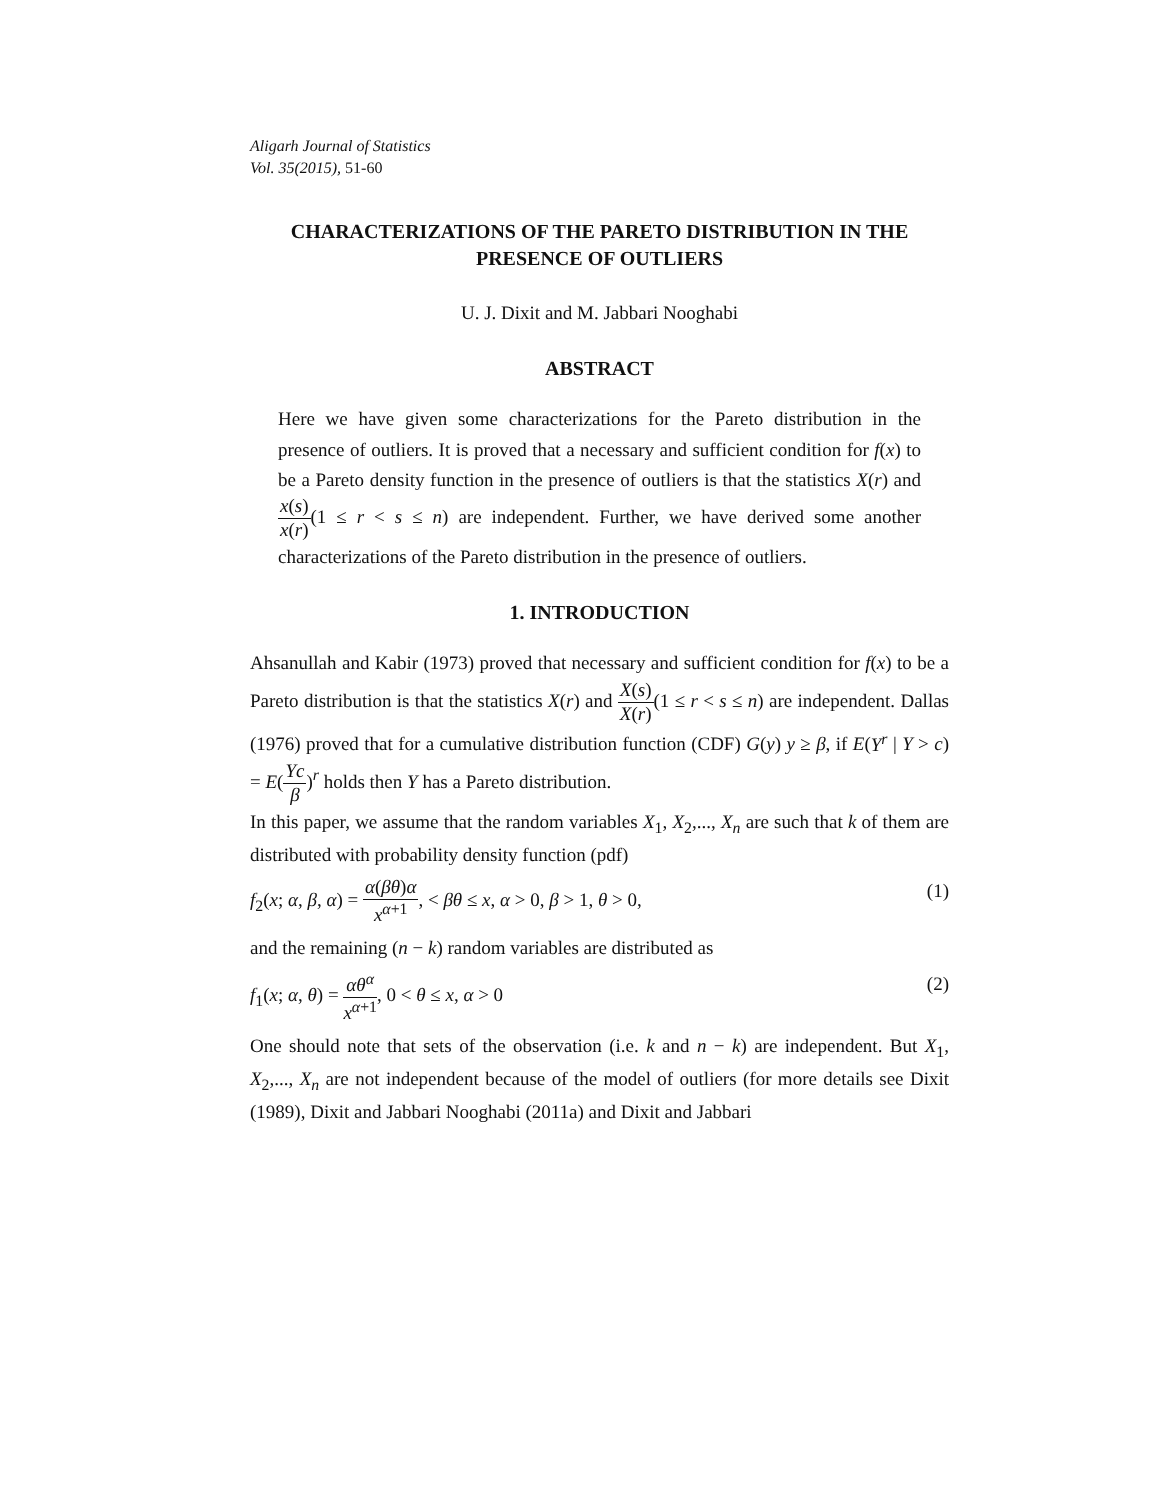Aligarh Journal of Statistics
Vol. 35(2015), 51-60
CHARACTERIZATIONS OF THE PARETO DISTRIBUTION IN THE PRESENCE OF OUTLIERS
U. J. Dixit and M. Jabbari Nooghabi
ABSTRACT
Here we have given some characterizations for the Pareto distribution in the presence of outliers. It is proved that a necessary and sufficient condition for f(x) to be a Pareto density function in the presence of outliers is that the statistics X(r) and x(s) x(r)(1 ≤ r < s ≤ n) are independent. Further, we have derived some another characterizations of the Pareto distribution in the presence of outliers.
1. INTRODUCTION
Ahsanullah and Kabir (1973) proved that necessary and sufficient condition for f(x) to be a Pareto distribution is that the statistics X(r) and X(s) X(r)(1 ≤ r < s ≤ n) are independent. Dallas (1976) proved that for a cumulative distribution function (CDF) G(y) y ≥ β, if E(Y<sup>r</sup> | Y > c) = E(Yc β)<sup>r</sup> holds then Y has a Pareto distribution.
In this paper, we assume that the random variables X<sub>1</sub>, X<sub>2</sub>,..., X<sub>n</sub> are such that k of them are distributed with probability density function (pdf)
f<sub>2</sub>(x; α, β, α) = α(βθ)α x<sup>α+1</sup>, < βθ ≤ x, α > 0, β > 1, θ > 0, (1)
and the remaining (n − k) random variables are distributed as
f<sub>1</sub>(x; α, θ) = αθ<sup>α</sup> x<sup>α+1</sup>, 0 < θ ≤ x, α > 0 (2)
One should note that sets of the observation (i.e. k and n − k) are independent. But X<sub>1</sub>, X<sub>2</sub>,..., X<sub>n</sub> are not independent because of the model of outliers (for more details see Dixit (1989), Dixit and Jabbari Nooghabi (2011a) and Dixit and Jabbari